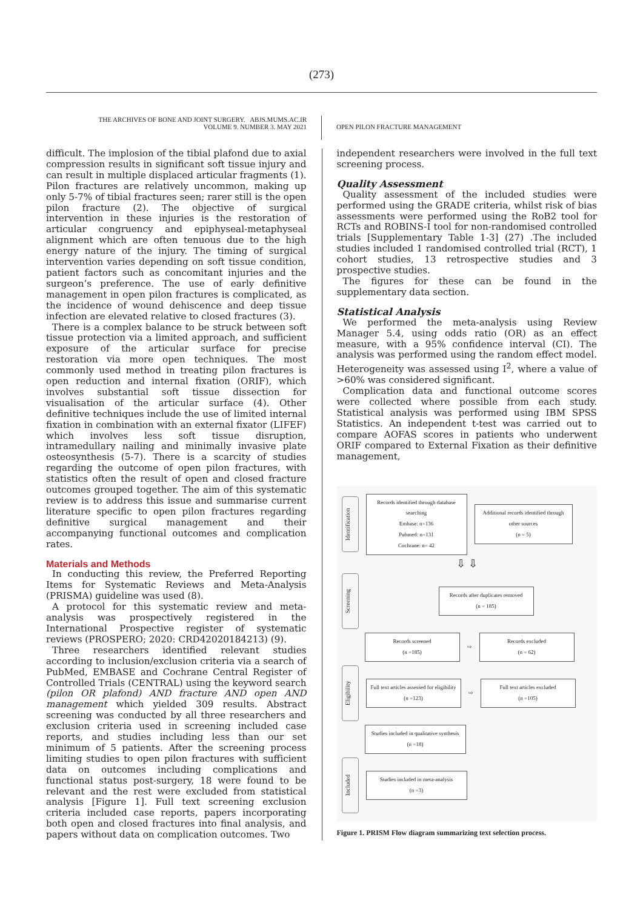(273)
THE ARCHIVES OF BONE AND JOINT SURGERY. ABJS.MUMS.AC.IR
VOLUME 9. NUMBER 3. MAY 2021
OPEN PILON FRACTURE MANAGEMENT
difficult. The implosion of the tibial plafond due to axial compression results in significant soft tissue injury and can result in multiple displaced articular fragments (1). Pilon fractures are relatively uncommon, making up only 5-7% of tibial fractures seen; rarer still is the open pilon fracture (2). The objective of surgical intervention in these injuries is the restoration of articular congruency and epiphyseal-metaphyseal alignment which are often tenuous due to the high energy nature of the injury. The timing of surgical intervention varies depending on soft tissue condition, patient factors such as concomitant injuries and the surgeon’s preference. The use of early definitive management in open pilon fractures is complicated, as the incidence of wound dehiscence and deep tissue infection are elevated relative to closed fractures (3).
There is a complex balance to be struck between soft tissue protection via a limited approach, and sufficient exposure of the articular surface for precise restoration via more open techniques. The most commonly used method in treating pilon fractures is open reduction and internal fixation (ORIF), which involves substantial soft tissue dissection for visualisation of the articular surface (4). Other definitive techniques include the use of limited internal fixation in combination with an external fixator (LIFEF) which involves less soft tissue disruption, intramedullary nailing and minimally invasive plate osteosynthesis (5-7). There is a scarcity of studies regarding the outcome of open pilon fractures, with statistics often the result of open and closed fracture outcomes grouped together. The aim of this systematic review is to address this issue and summarise current literature specific to open pilon fractures regarding definitive surgical management and their accompanying functional outcomes and complication rates.
Materials and Methods
In conducting this review, the Preferred Reporting Items for Systematic Reviews and Meta-Analysis (PRISMA) guideline was used (8).
A protocol for this systematic review and meta-analysis was prospectively registered in the International Prospective register of systematic reviews (PROSPERO; 2020: CRD42020184213) (9).
Three researchers identified relevant studies according to inclusion/exclusion criteria via a search of PubMed, EMBASE and Cochrane Central Register of Controlled Trials (CENTRAL) using the keyword search (pilon OR plafond) AND fracture AND open AND management which yielded 309 results. Abstract screening was conducted by all three researchers and exclusion criteria used in screening included case reports, and studies including less than our set minimum of 5 patients. After the screening process limiting studies to open pilon fractures with sufficient data on outcomes including complications and functional status post-surgery, 18 were found to be relevant and the rest were excluded from statistical analysis [Figure 1]. Full text screening exclusion criteria included case reports, papers incorporating both open and closed fractures into final analysis, and papers without data on complication outcomes. Two
independent researchers were involved in the full text screening process.
Quality Assessment
Quality assessment of the included studies were performed using the GRADE criteria, whilst risk of bias assessments were performed using the RoB2 tool for RCTs and ROBINS-I tool for non-randomised controlled trials [Supplementary Table 1-3] (27) .The included studies included 1 randomised controlled trial (RCT), 1 cohort studies, 13 retrospective studies and 3 prospective studies.
The figures for these can be found in the supplementary data section.
Statistical Analysis
We performed the meta-analysis using Review Manager 5.4, using odds ratio (OR) as an effect measure, with a 95% confidence interval (CI). The analysis was performed using the random effect model. Heterogeneity was assessed using I<sup>2</sup>, where a value of >60% was considered significant.
Complication data and functional outcome scores were collected where possible from each study. Statistical analysis was performed using IBM SPSS Statistics. An independent t-test was carried out to compare AOFAS scores in patients who underwent ORIF compared to External Fixation as their definitive management,
Identification
Records identified through database searching
Embase: n=136
Pubmed: n=131
Cochrane: n= 42
Additional records identified through other sources
(n = 5)
⇩ ⇩
Screening
Records after duplicates removed
(n = 185)
Records screened
(n =185)
⇨
Records excluded
(n = 62)
Eligibility
Full text articles assessed for eligibility
(n =123)
⇨
Full text articles excluded
(n =105)
Studies included in qualitative synthesis
(n =18)
Included
Studies included in meta-analysis
(n =3)
Figure 1. PRISM Flow diagram summarizing text selection process.